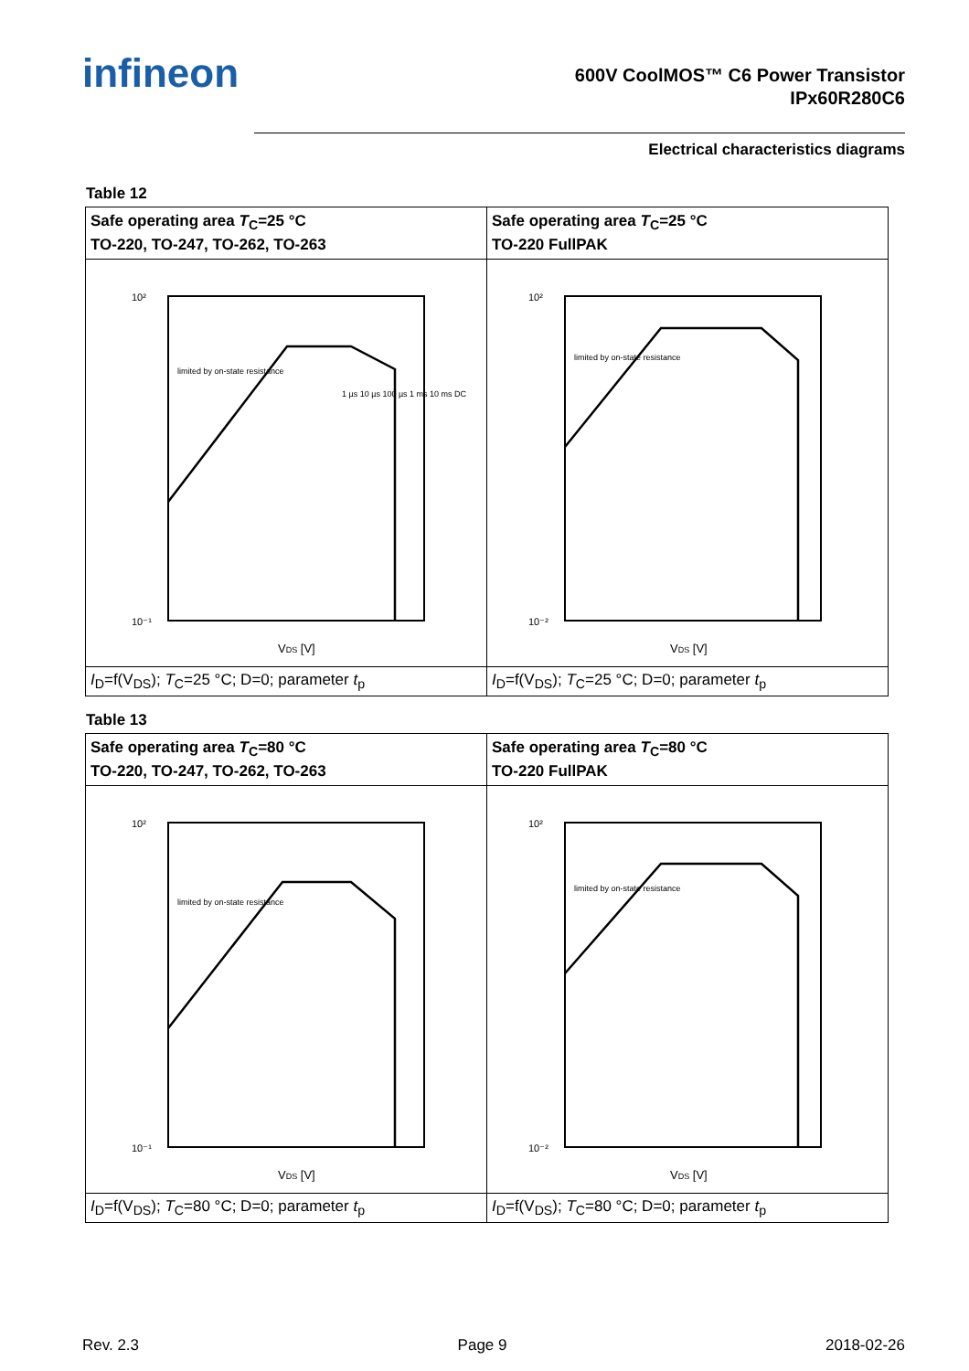infineon
600V CoolMOS™ C6 Power Transistor
IPx60R280C6
Electrical characteristics diagrams
Table 12
| Safe operating area T<sub>C</sub>=25 °C TO-220, TO-247, TO-262, TO-263 | Safe operating area T<sub>C</sub>=25 °C TO-220 FullPAK |
| --- | --- |
| limited by on-state resistance 10² 10⁻¹ V DS [V] 1 µs 10 µs 100 µs 1 ms 10 ms DC | limited by on-state resistance 10² 10⁻² V DS [V] |
| I<sub>D</sub>=f(V<sub>DS</sub>); T<sub>C</sub>=25 °C; D=0; parameter t<sub>p</sub> | I<sub>D</sub>=f(V<sub>DS</sub>); T<sub>C</sub>=25 °C; D=0; parameter t<sub>p</sub> |
Table 13
| Safe operating area T<sub>C</sub>=80 °C TO-220, TO-247, TO-262, TO-263 | Safe operating area T<sub>C</sub>=80 °C TO-220 FullPAK |
| --- | --- |
| limited by on-state resistance 10² 10⁻¹ V DS [V] | limited by on-state resistance 10² 10⁻² V DS [V] |
| I<sub>D</sub>=f(V<sub>DS</sub>); T<sub>C</sub>=80 °C; D=0; parameter t<sub>p</sub> | I<sub>D</sub>=f(V<sub>DS</sub>); T<sub>C</sub>=80 °C; D=0; parameter t<sub>p</sub> |
Rev. 2.3 Page 9 2018-02-26